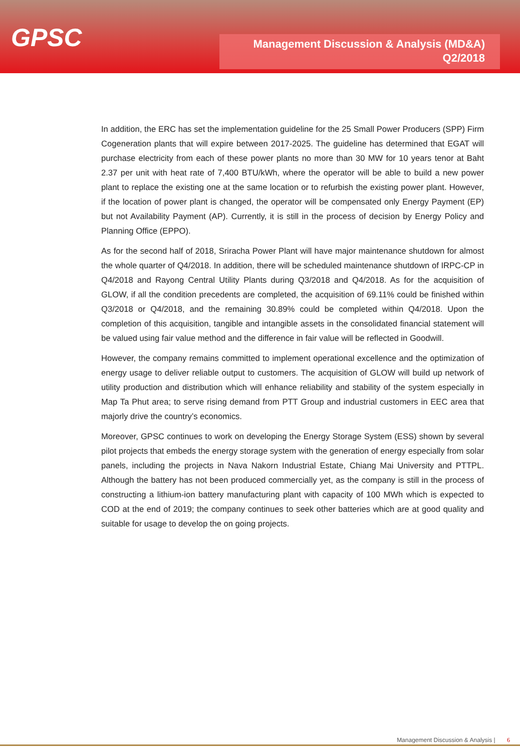GPSC
Management Discussion & Analysis (MD&A)
Q2/2018
In addition, the ERC has set the implementation guideline for the 25 Small Power Producers (SPP) Firm Cogeneration plants that will expire between 2017-2025. The guideline has determined that EGAT will purchase electricity from each of these power plants no more than 30 MW for 10 years tenor at Baht 2.37 per unit with heat rate of 7,400 BTU/kWh, where the operator will be able to build a new power plant to replace the existing one at the same location or to refurbish the existing power plant. However, if the location of power plant is changed, the operator will be compensated only Energy Payment (EP) but not Availability Payment (AP). Currently, it is still in the process of decision by Energy Policy and Planning Office (EPPO).
As for the second half of 2018, Sriracha Power Plant will have major maintenance shutdown for almost the whole quarter of Q4/2018. In addition, there will be scheduled maintenance shutdown of IRPC-CP in Q4/2018 and Rayong Central Utility Plants during Q3/2018 and Q4/2018. As for the acquisition of GLOW, if all the condition precedents are completed, the acquisition of 69.11% could be finished within Q3/2018 or Q4/2018, and the remaining 30.89% could be completed within Q4/2018. Upon the completion of this acquisition, tangible and intangible assets in the consolidated financial statement will be valued using fair value method and the difference in fair value will be reflected in Goodwill.
However, the company remains committed to implement operational excellence and the optimization of energy usage to deliver reliable output to customers. The acquisition of GLOW will build up network of utility production and distribution which will enhance reliability and stability of the system especially in Map Ta Phut area; to serve rising demand from PTT Group and industrial customers in EEC area that majorly drive the country’s economics.
Moreover, GPSC continues to work on developing the Energy Storage System (ESS) shown by several pilot projects that embeds the energy storage system with the generation of energy especially from solar panels, including the projects in Nava Nakorn Industrial Estate, Chiang Mai University and PTTPL. Although the battery has not been produced commercially yet, as the company is still in the process of constructing a lithium-ion battery manufacturing plant with capacity of 100 MWh which is expected to COD at the end of 2019; the company continues to seek other batteries which are at good quality and suitable for usage to develop the on going projects.
Management Discussion & Analysis | 6